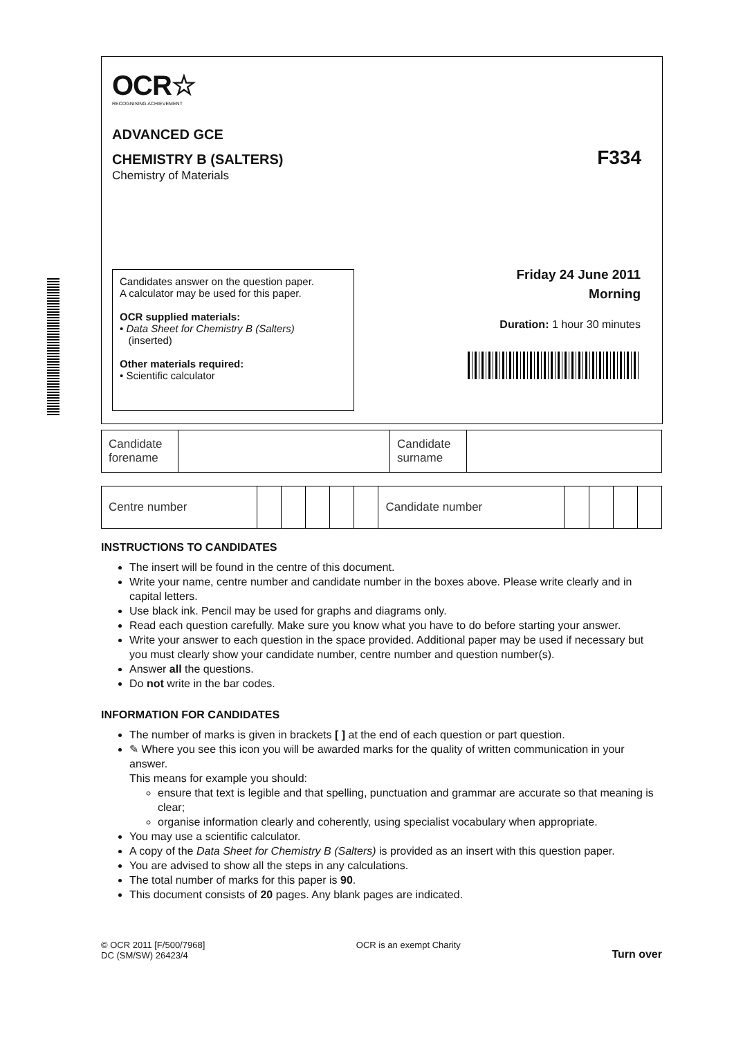OCR☆
RECOGNISING ACHIEVEMENT
ADVANCED GCE
CHEMISTRY B (SALTERS)
F334
Chemistry of Materials
Candidates answer on the question paper.
A calculator may be used for this paper.
OCR supplied materials:
• Data Sheet for Chemistry B (Salters)
(inserted)
Other materials required:
• Scientific calculator
Friday 24 June 2011
Morning
Duration: 1 hour 30 minutes
| Candidate forename | | Candidate surname | |
| Centre number | | | | | | Candidate number | | | | |
INSTRUCTIONS TO CANDIDATES
The insert will be found in the centre of this document.
Write your name, centre number and candidate number in the boxes above. Please write clearly and in capital letters.
Use black ink. Pencil may be used for graphs and diagrams only.
Read each question carefully. Make sure you know what you have to do before starting your answer.
Write your answer to each question in the space provided. Additional paper may be used if necessary but you must clearly show your candidate number, centre number and question number(s).
Answer all the questions.
Do not write in the bar codes.
INFORMATION FOR CANDIDATES
The number of marks is given in brackets [ ] at the end of each question or part question.
✎ Where you see this icon you will be awarded marks for the quality of written communication in your answer.
This means for example you should:
ensure that text is legible and that spelling, punctuation and grammar are accurate so that meaning is clear;
organise information clearly and coherently, using specialist vocabulary when appropriate.
You may use a scientific calculator.
A copy of the Data Sheet for Chemistry B (Salters) is provided as an insert with this question paper.
You are advised to show all the steps in any calculations.
The total number of marks for this paper is 90.
This document consists of 20 pages. Any blank pages are indicated.
© OCR 2011 [F/500/7968]
DC (SM/SW) 26423/4
OCR is an exempt Charity
Turn over